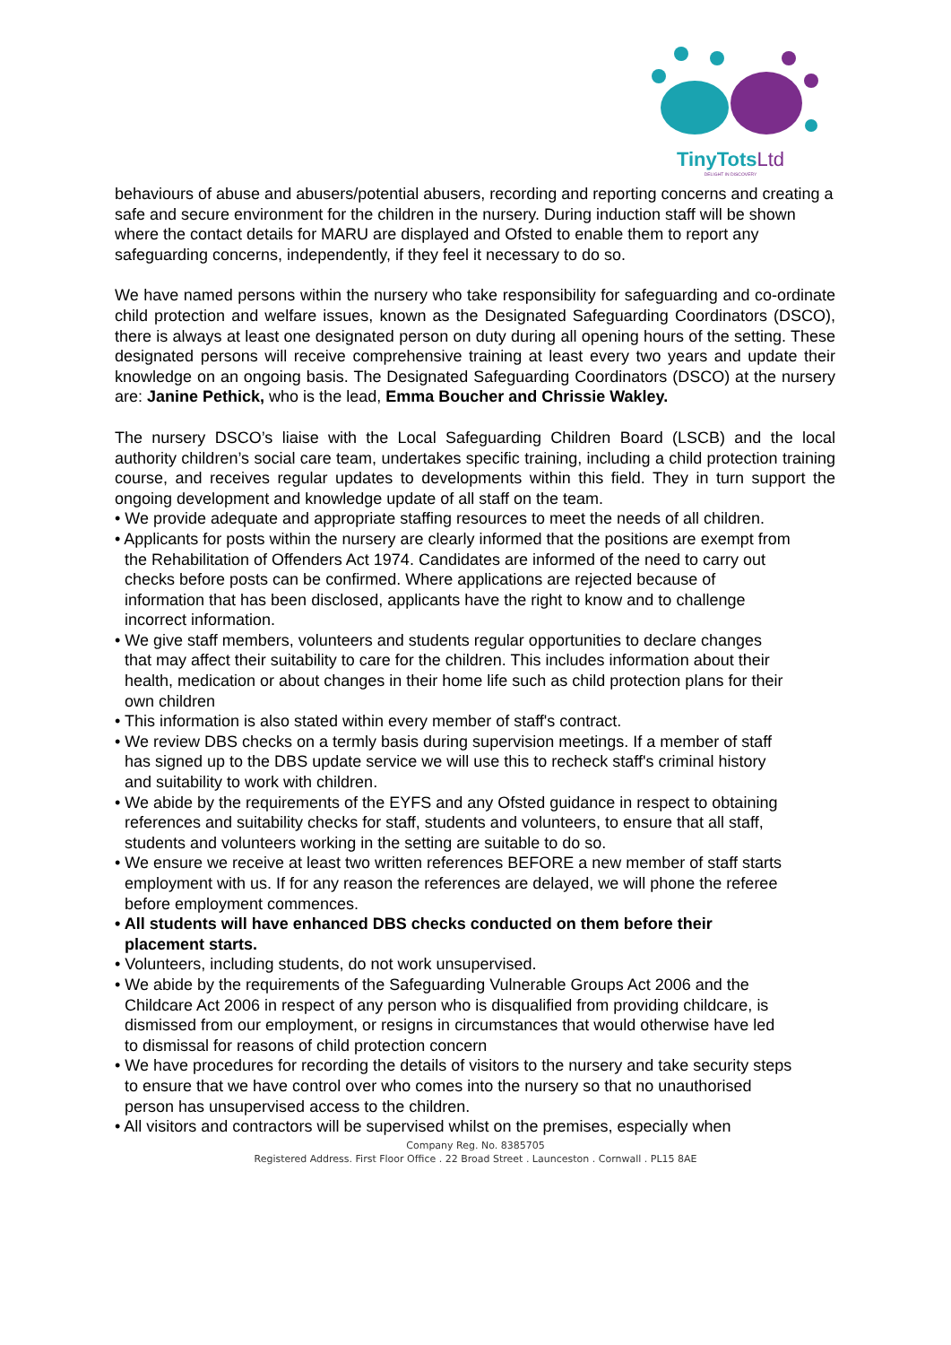TinyTots Ltd
DELIGHT IN DISCOVERY
behaviours of abuse and abusers/potential abusers, recording and reporting concerns and creating a safe and secure environment for the children in the nursery. During induction staff will be shown where the contact details for MARU are displayed and Ofsted to enable them to report any safeguarding concerns, independently, if they feel it necessary to do so.
We have named persons within the nursery who take responsibility for safeguarding and co-ordinate child protection and welfare issues, known as the Designated Safeguarding Coordinators (DSCO), there is always at least one designated person on duty during all opening hours of the setting. These designated persons will receive comprehensive training at least every two years and update their knowledge on an ongoing basis. The Designated Safeguarding Coordinators (DSCO) at the nursery are: Janine Pethick, who is the lead, Emma Boucher and Chrissie Wakley.
The nursery DSCO’s liaise with the Local Safeguarding Children Board (LSCB) and the local authority children’s social care team, undertakes specific training, including a child protection training course, and receives regular updates to developments within this field. They in turn support the ongoing development and knowledge update of all staff on the team.
• We provide adequate and appropriate staffing resources to meet the needs of all children.
• Applicants for posts within the nursery are clearly informed that the positions are exempt from the Rehabilitation of Offenders Act 1974. Candidates are informed of the need to carry out checks before posts can be confirmed. Where applications are rejected because of information that has been disclosed, applicants have the right to know and to challenge incorrect information.
• We give staff members, volunteers and students regular opportunities to declare changes that may affect their suitability to care for the children. This includes information about their health, medication or about changes in their home life such as child protection plans for their own children
• This information is also stated within every member of staff's contract.
• We review DBS checks on a termly basis during supervision meetings. If a member of staff has signed up to the DBS update service we will use this to recheck staff's criminal history and suitability to work with children.
• We abide by the requirements of the EYFS and any Ofsted guidance in respect to obtaining references and suitability checks for staff, students and volunteers, to ensure that all staff, students and volunteers working in the setting are suitable to do so.
• We ensure we receive at least two written references BEFORE a new member of staff starts employment with us. If for any reason the references are delayed, we will phone the referee before employment commences.
• All students will have enhanced DBS checks conducted on them before their placement starts.
• Volunteers, including students, do not work unsupervised.
• We abide by the requirements of the Safeguarding Vulnerable Groups Act 2006 and the Childcare Act 2006 in respect of any person who is disqualified from providing childcare, is dismissed from our employment, or resigns in circumstances that would otherwise have led to dismissal for reasons of child protection concern
• We have procedures for recording the details of visitors to the nursery and take security steps to ensure that we have control over who comes into the nursery so that no unauthorised person has unsupervised access to the children.
• All visitors and contractors will be supervised whilst on the premises, especially when
Company Reg. No. 8385705
Registered Address. First Floor Office . 22 Broad Street . Launceston . Cornwall . PL15 8AE